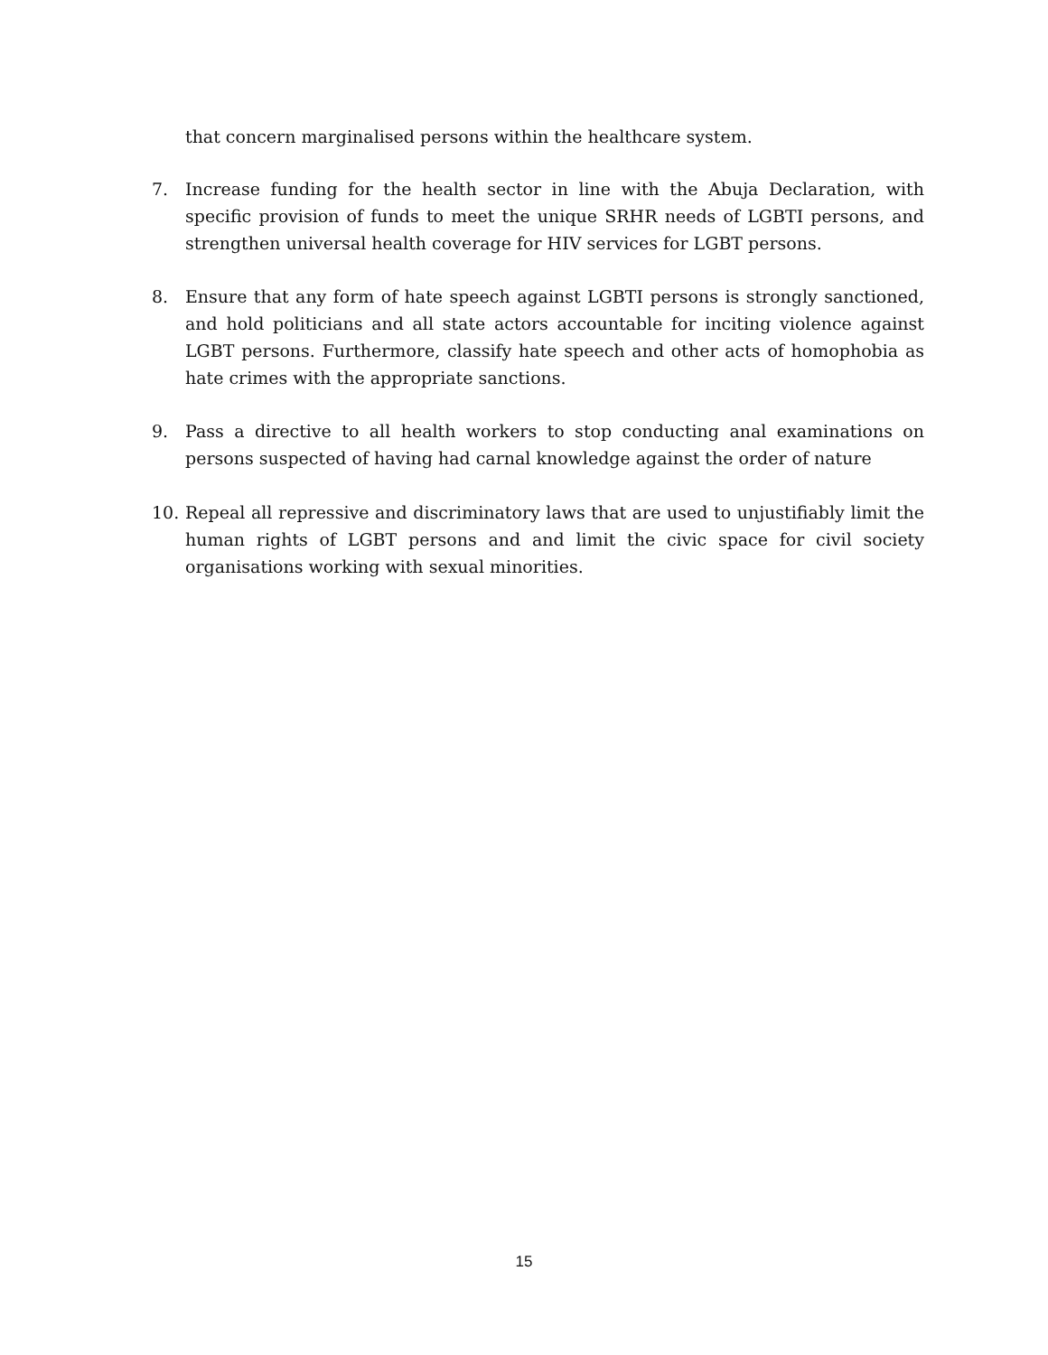that concern marginalised persons within the healthcare system.
7. Increase funding for the health sector in line with the Abuja Declaration, with specific provision of funds to meet the unique SRHR needs of LGBTI persons, and strengthen universal health coverage for HIV services for LGBT persons.
8. Ensure that any form of hate speech against LGBTI persons is strongly sanctioned, and hold politicians and all state actors accountable for inciting violence against LGBT persons. Furthermore, classify hate speech and other acts of homophobia as hate crimes with the appropriate sanctions.
9. Pass a directive to all health workers to stop conducting anal examinations on persons suspected of having had carnal knowledge against the order of nature
10. Repeal all repressive and discriminatory laws that are used to unjustifiably limit the human rights of LGBT persons and and limit the civic space for civil society organisations working with sexual minorities.
15